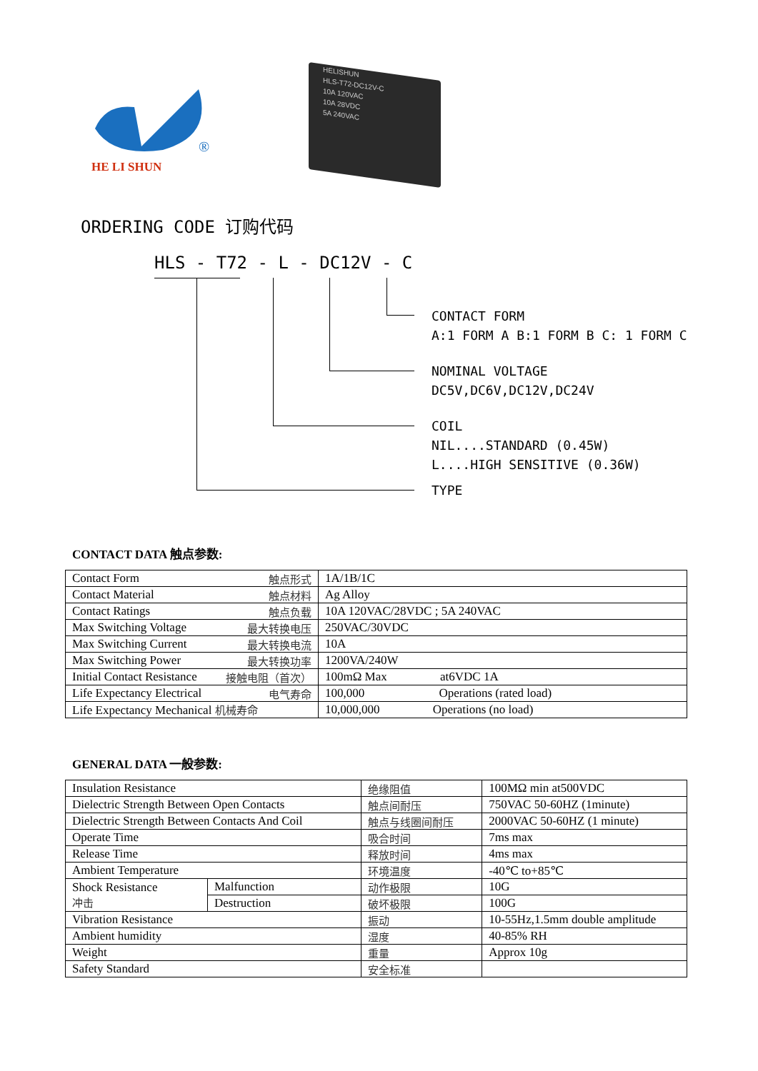®
HE LI SHUN
HELISHUN
HLS-T72-DC12V-C
10A 120VAC
10A 28VDC
5A 240VAC
ORDERING CODE 订购代码
HLS - T72 - L - DC12V - C
CONTACT FORM A:1 FORM A B:1 FORM B C: 1 FORM C
NOMINAL VOLTAGE DC5V,DC6V,DC12V,DC24V
COIL NIL....STANDARD (0.45W) L....HIGH SENSITIVE (0.36W)
TYPE
CONTACT DATA 触点参数:
| Contact Form 触点形式 | 1A/1B/1C |
| Contact Material 触点材料 | Ag Alloy |
| Contact Ratings 触点负载 | 10A 120VAC/28VDC ; 5A 240VAC |
| Max Switching Voltage 最大转换电压 | 250VAC/30VDC |
| Max Switching Current 最大转换电流 | 10A |
| Max Switching Power 最大转换功率 | 1200VA/240W |
| Initial Contact Resistance 接触电阻（首次） | 100mΩ Max at6VDC 1A |
| Life Expectancy Electrical 电气寿命 | 100,000 Operations (rated load) |
| Life Expectancy Mechanical 机械寿命 | 10,000,000 Operations (no load) |
GENERAL DATA 一般参数:
| Insulation Resistance | | 绝缘阻值 | 100MΩ min at500VDC |
| Dielectric Strength Between Open Contacts | | 触点间耐压 | 750VAC 50-60HZ (1minute) |
| Dielectric Strength Between Contacts And Coil | | 触点与线圈间耐压 | 2000VAC 50-60HZ (1 minute) |
| Operate Time | | 吸合时间 | 7ms max |
| Release Time | | 释放时间 | 4ms max |
| Ambient Temperature | | 环境温度 | -40℃ to+85℃ |
| Shock Resistance 冲击 | Malfunction | 动作极限 | 10G |
| | Destruction | 破坏极限 | 100G |
| Vibration Resistance | | 振动 | 10-55Hz,1.5mm double amplitude |
| Ambient humidity | | 湿度 | 40-85% RH |
| Weight | | 重量 | Approx 10g |
| Safety Standard | | 安全标准 | |